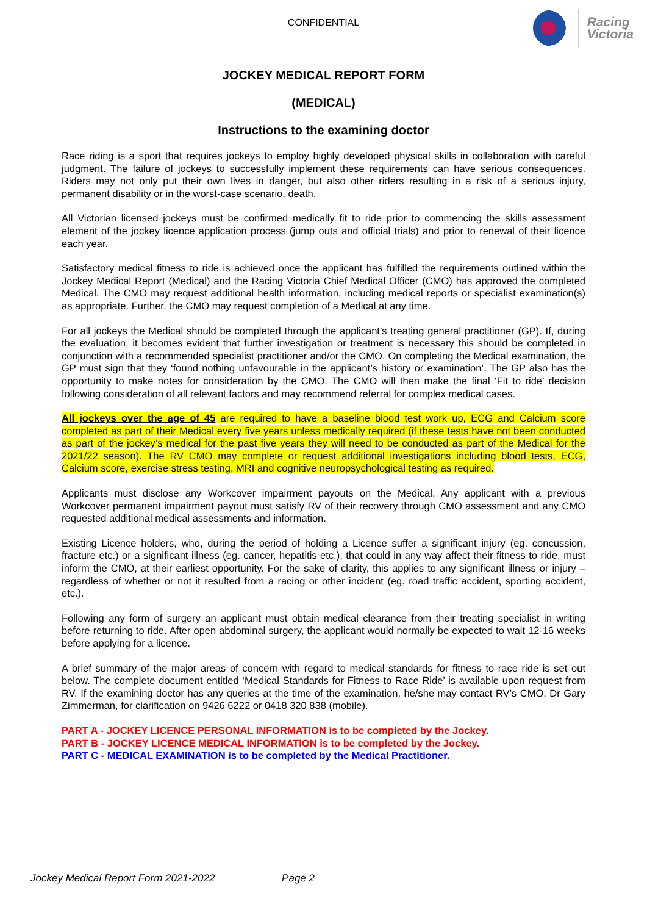CONFIDENTIAL
Racing
Victoria
JOCKEY MEDICAL REPORT FORM
(MEDICAL)
Instructions to the examining doctor
Race riding is a sport that requires jockeys to employ highly developed physical skills in collaboration with careful judgment. The failure of jockeys to successfully implement these requirements can have serious consequences. Riders may not only put their own lives in danger, but also other riders resulting in a risk of a serious injury, permanent disability or in the worst-case scenario, death.
All Victorian licensed jockeys must be confirmed medically fit to ride prior to commencing the skills assessment element of the jockey licence application process (jump outs and official trials) and prior to renewal of their licence each year.
Satisfactory medical fitness to ride is achieved once the applicant has fulfilled the requirements outlined within the Jockey Medical Report (Medical) and the Racing Victoria Chief Medical Officer (CMO) has approved the completed Medical. The CMO may request additional health information, including medical reports or specialist examination(s) as appropriate. Further, the CMO may request completion of a Medical at any time.
For all jockeys the Medical should be completed through the applicant’s treating general practitioner (GP). If, during the evaluation, it becomes evident that further investigation or treatment is necessary this should be completed in conjunction with a recommended specialist practitioner and/or the CMO. On completing the Medical examination, the GP must sign that they ‘found nothing unfavourable in the applicant’s history or examination’. The GP also has the opportunity to make notes for consideration by the CMO. The CMO will then make the final ‘Fit to ride’ decision following consideration of all relevant factors and may recommend referral for complex medical cases.
All jockeys over the age of 45 are required to have a baseline blood test work up, ECG and Calcium score completed as part of their Medical every five years unless medically required (if these tests have not been conducted as part of the jockey’s medical for the past five years they will need to be conducted as part of the Medical for the 2021/22 season). The RV CMO may complete or request additional investigations including blood tests, ECG, Calcium score, exercise stress testing, MRI and cognitive neuropsychological testing as required.
Applicants must disclose any Workcover impairment payouts on the Medical. Any applicant with a previous Workcover permanent impairment payout must satisfy RV of their recovery through CMO assessment and any CMO requested additional medical assessments and information.
Existing Licence holders, who, during the period of holding a Licence suffer a significant injury (eg. concussion, fracture etc.) or a significant illness (eg. cancer, hepatitis etc.), that could in any way affect their fitness to ride, must inform the CMO, at their earliest opportunity. For the sake of clarity, this applies to any significant illness or injury – regardless of whether or not it resulted from a racing or other incident (eg. road traffic accident, sporting accident, etc.).
Following any form of surgery an applicant must obtain medical clearance from their treating specialist in writing before returning to ride. After open abdominal surgery, the applicant would normally be expected to wait 12-16 weeks before applying for a licence.
A brief summary of the major areas of concern with regard to medical standards for fitness to race ride is set out below. The complete document entitled ‘Medical Standards for Fitness to Race Ride’ is available upon request from RV. If the examining doctor has any queries at the time of the examination, he/she may contact RV’s CMO, Dr Gary Zimmerman, for clarification on 9426 6222 or 0418 320 838 (mobile).
PART A - JOCKEY LICENCE PERSONAL INFORMATION is to be completed by the Jockey.
PART B - JOCKEY LICENCE MEDICAL INFORMATION is to be completed by the Jockey.
PART C - MEDICAL EXAMINATION is to be completed by the Medical Practitioner.
Jockey Medical Report Form 2021-2022 Page 2